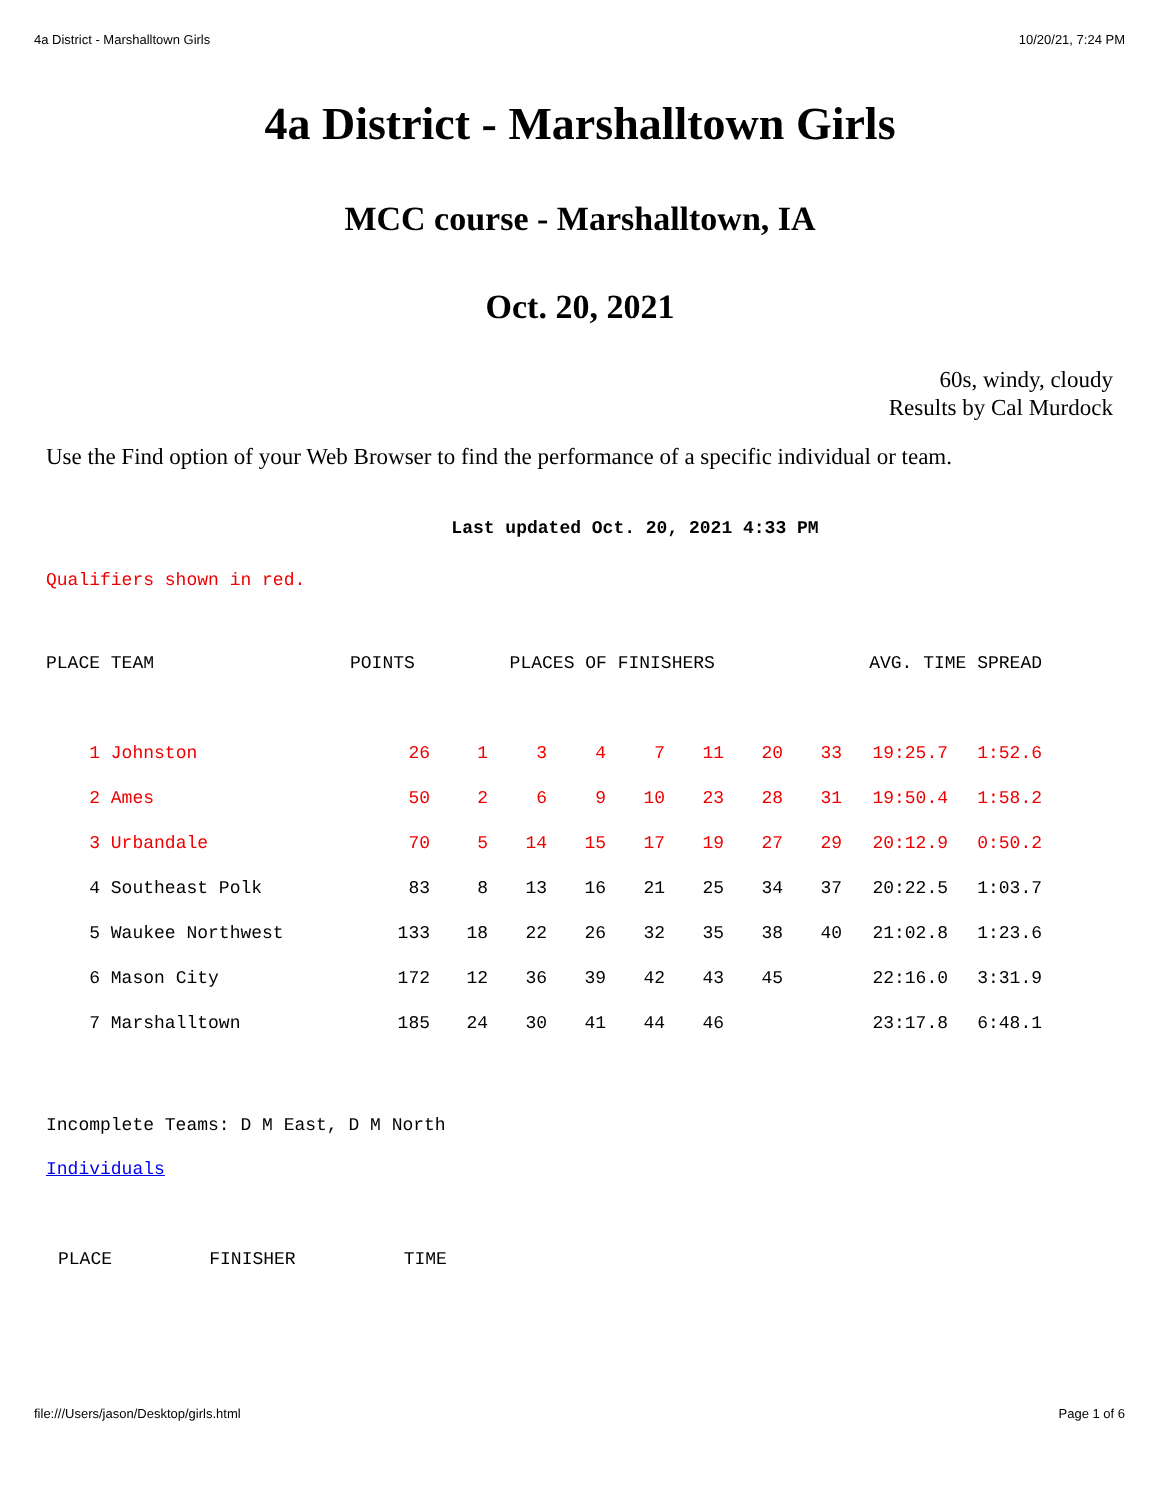4a District - Marshalltown Girls 10/20/21, 7:24 PM
4a District - Marshalltown Girls
MCC course - Marshalltown, IA
Oct. 20, 2021
60s, windy, cloudy
Results by Cal Murdock
Use the Find option of your Web Browser to find the performance of a specific individual or team.
Last updated Oct. 20, 2021 4:33 PM
Qualifiers shown in red.
| PLACE | TEAM | POINTS | | PLACES OF FINISHERS | | | | | AVG. TIME SPREAD | | |
| --- | --- | --- | --- | --- | --- | --- | --- | --- | --- | --- | --- |
| 1 | Johnston | 26 | 1 | 3 | 4 | 7 | 11 | 20 | 33 | 19:25.7 | 1:52.6 |
| 2 | Ames | 50 | 2 | 6 | 9 | 10 | 23 | 28 | 31 | 19:50.4 | 1:58.2 |
| 3 | Urbandale | 70 | 5 | 14 | 15 | 17 | 19 | 27 | 29 | 20:12.9 | 0:50.2 |
| 4 | Southeast Polk | 83 | 8 | 13 | 16 | 21 | 25 | 34 | 37 | 20:22.5 | 1:03.7 |
| 5 | Waukee Northwest | 133 | 18 | 22 | 26 | 32 | 35 | 38 | 40 | 21:02.8 | 1:23.6 |
| 6 | Mason City | 172 | 12 | 36 | 39 | 42 | 43 | 45 | | 22:16.0 | 3:31.9 |
| 7 | Marshalltown | 185 | 24 | 30 | 41 | 44 | 46 | | | 23:17.8 | 6:48.1 |
Incomplete Teams: D M East, D M North
Individuals
PLACE FINISHER TIME
file:///Users/jason/Desktop/girls.html Page 1 of 6